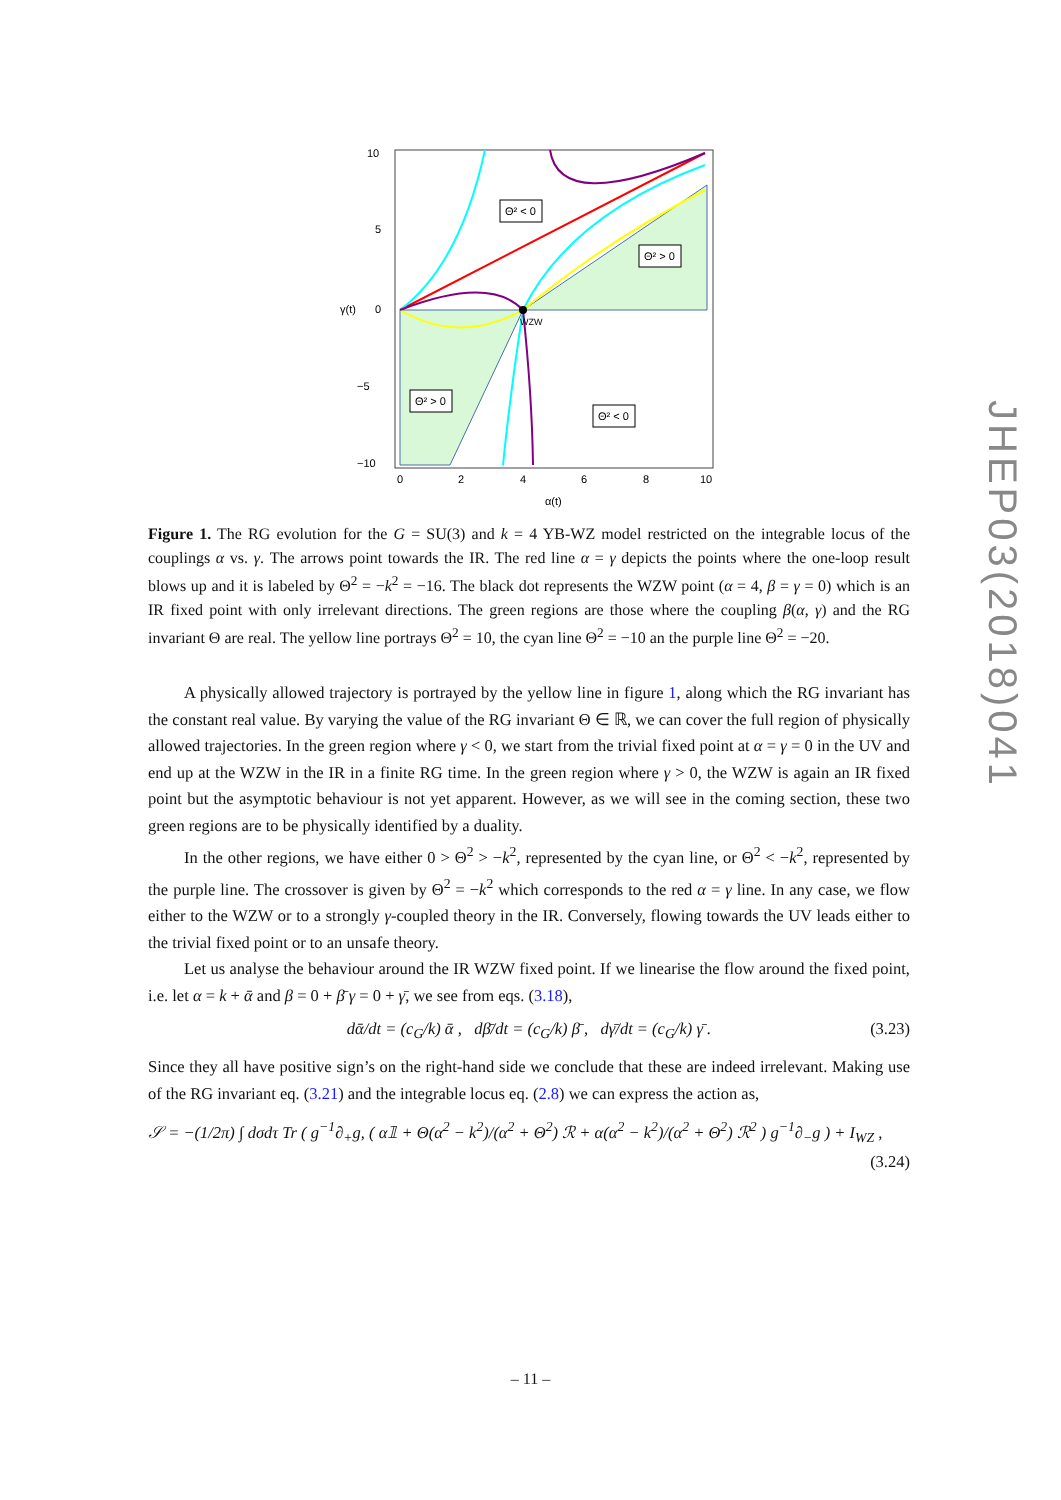WZW
10
5
0
−5
−10
γ(t)
0
2
4
6
8
10
α(t)
Θ² < 0
Θ² > 0
Θ² > 0
Θ² < 0
Figure 1. The RG evolution for the G = SU(3) and k = 4 YB-WZ model restricted on the integrable locus of the couplings α vs. γ. The arrows point towards the IR. The red line α = γ depicts the points where the one-loop result blows up and it is labeled by Θ<sup>2</sup> = −k<sup>2</sup> = −16. The black dot represents the WZW point (α = 4, β = γ = 0) which is an IR fixed point with only irrelevant directions. The green regions are those where the coupling β(α, γ) and the RG invariant Θ are real. The yellow line portrays Θ<sup>2</sup> = 10, the cyan line Θ<sup>2</sup> = −10 an the purple line Θ<sup>2</sup> = −20.
A physically allowed trajectory is portrayed by the yellow line in figure 1, along which the RG invariant has the constant real value. By varying the value of the RG invariant Θ ∈ ℝ, we can cover the full region of physically allowed trajectories. In the green region where γ < 0, we start from the trivial fixed point at α = γ = 0 in the UV and end up at the WZW in the IR in a finite RG time. In the green region where γ > 0, the WZW is again an IR fixed point but the asymptotic behaviour is not yet apparent. However, as we will see in the coming section, these two green regions are to be physically identified by a duality.
In the other regions, we have either 0 > Θ<sup>2</sup> > −k<sup>2</sup>, represented by the cyan line, or Θ<sup>2</sup> < −k<sup>2</sup>, represented by the purple line. The crossover is given by Θ<sup>2</sup> = −k<sup>2</sup> which corresponds to the red α = γ line. In any case, we flow either to the WZW or to a strongly γ-coupled theory in the IR. Conversely, flowing towards the UV leads either to the trivial fixed point or to an unsafe theory.
Let us analyse the behaviour around the IR WZW fixed point. If we linearise the flow around the fixed point, i.e. let α = k + ᾱ and β = 0 + β̄ γ = 0 + γ̄, we see from eqs. (3.18),
dᾱ/dt = (c<sub>G</sub>/k) ᾱ , dβ̄/dt = (c<sub>G</sub>/k) β̄ , dγ̄/dt = (c<sub>G</sub>/k) γ̄ . (3.23)
Since they all have positive sign’s on the right-hand side we conclude that these are indeed irrelevant. Making use of the RG invariant eq. (3.21) and the integrable locus eq. (2.8) we can express the action as,
𝒮 = −(1/2π) ∫ dσdτ Tr ( g<sup>−1</sup>∂<sub>+</sub>g, ( α𝟙 + Θ(α<sup>2</sup> − k<sup>2</sup>)/(α<sup>2</sup> + Θ<sup>2</sup>) ℛ + α(α<sup>2</sup> − k<sup>2</sup>)/(α<sup>2</sup> + Θ<sup>2</sup>) ℛ<sup>2</sup> ) g<sup>−1</sup>∂<sub>−</sub>g ) + I<sub>WZ</sub> ,
(3.24)
JHEP03(2018)041
– 11 –